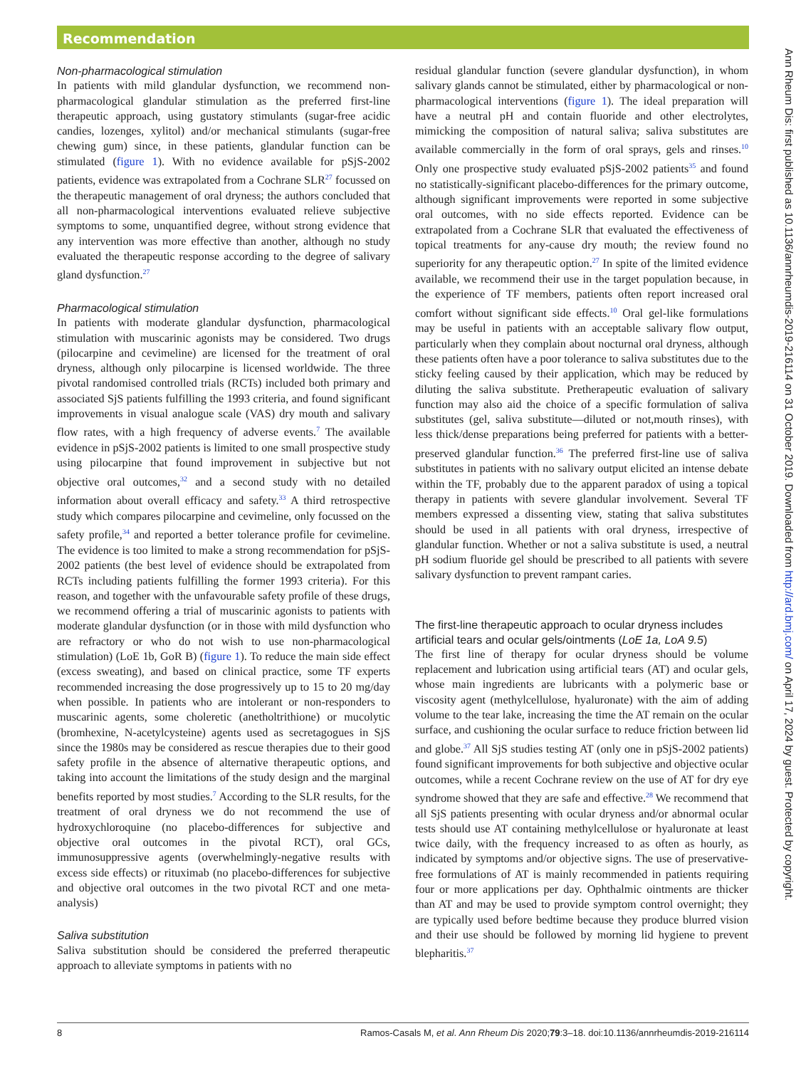Recommendation
Non-pharmacological stimulation
In patients with mild glandular dysfunction, we recommend non-pharmacological glandular stimulation as the preferred first-line therapeutic approach, using gustatory stimulants (sugar-free acidic candies, lozenges, xylitol) and/or mechanical stimulants (sugar-free chewing gum) since, in these patients, glandular function can be stimulated (figure 1). With no evidence available for pSjS-2002 patients, evidence was extrapolated from a Cochrane SLR<sup>27</sup> focussed on the therapeutic management of oral dryness; the authors concluded that all non-pharmacological interventions evaluated relieve subjective symptoms to some, unquantified degree, without strong evidence that any intervention was more effective than another, although no study evaluated the therapeutic response according to the degree of salivary gland dysfunction.<sup>27</sup>
Pharmacological stimulation
In patients with moderate glandular dysfunction, pharmacological stimulation with muscarinic agonists may be considered. Two drugs (pilocarpine and cevimeline) are licensed for the treatment of oral dryness, although only pilocarpine is licensed worldwide. The three pivotal randomised controlled trials (RCTs) included both primary and associated SjS patients fulfilling the 1993 criteria, and found significant improvements in visual analogue scale (VAS) dry mouth and salivary flow rates, with a high frequency of adverse events.<sup>7</sup> The available evidence in pSjS-2002 patients is limited to one small prospective study using pilocarpine that found improvement in subjective but not objective oral outcomes,<sup>32</sup> and a second study with no detailed information about overall efficacy and safety.<sup>33</sup> A third retrospective study which compares pilocarpine and cevimeline, only focussed on the safety profile,<sup>34</sup> and reported a better tolerance profile for cevimeline. The evidence is too limited to make a strong recommendation for pSjS-2002 patients (the best level of evidence should be extrapolated from RCTs including patients fulfilling the former 1993 criteria). For this reason, and together with the unfavourable safety profile of these drugs, we recommend offering a trial of muscarinic agonists to patients with moderate glandular dysfunction (or in those with mild dysfunction who are refractory or who do not wish to use non-pharmacological stimulation) (LoE 1b, GoR B) (figure 1). To reduce the main side effect (excess sweating), and based on clinical practice, some TF experts recommended increasing the dose progressively up to 15 to 20 mg/day when possible. In patients who are intolerant or non-responders to muscarinic agents, some choleretic (anetholtrithione) or mucolytic (bromhexine, N-acetylcysteine) agents used as secretagogues in SjS since the 1980s may be considered as rescue therapies due to their good safety profile in the absence of alternative therapeutic options, and taking into account the limitations of the study design and the marginal benefits reported by most studies.<sup>7</sup> According to the SLR results, for the treatment of oral dryness we do not recommend the use of hydroxychloroquine (no placebo-differences for subjective and objective oral outcomes in the pivotal RCT), oral GCs, immunosuppressive agents (overwhelmingly-negative results with excess side effects) or rituximab (no placebo-differences for subjective and objective oral outcomes in the two pivotal RCT and one meta-analysis)
Saliva substitution
Saliva substitution should be considered the preferred therapeutic approach to alleviate symptoms in patients with no
residual glandular function (severe glandular dysfunction), in whom salivary glands cannot be stimulated, either by pharmacological or non-pharmacological interventions (figure 1). The ideal preparation will have a neutral pH and contain fluoride and other electrolytes, mimicking the composition of natural saliva; saliva substitutes are available commercially in the form of oral sprays, gels and rinses.<sup>10</sup> Only one prospective study evaluated pSjS-2002 patients<sup>35</sup> and found no statistically-significant placebo-differences for the primary outcome, although significant improvements were reported in some subjective oral outcomes, with no side effects reported. Evidence can be extrapolated from a Cochrane SLR that evaluated the effectiveness of topical treatments for any-cause dry mouth; the review found no superiority for any therapeutic option.<sup>27</sup> In spite of the limited evidence available, we recommend their use in the target population because, in the experience of TF members, patients often report increased oral comfort without significant side effects.<sup>10</sup> Oral gel-like formulations may be useful in patients with an acceptable salivary flow output, particularly when they complain about nocturnal oral dryness, although these patients often have a poor tolerance to saliva substitutes due to the sticky feeling caused by their application, which may be reduced by diluting the saliva substitute. Pretherapeutic evaluation of salivary function may also aid the choice of a specific formulation of saliva substitutes (gel, saliva substitute—diluted or not,mouth rinses), with less thick/dense preparations being preferred for patients with a better-preserved glandular function.<sup>36</sup> The preferred first-line use of saliva substitutes in patients with no salivary output elicited an intense debate within the TF, probably due to the apparent paradox of using a topical therapy in patients with severe glandular involvement. Several TF members expressed a dissenting view, stating that saliva substitutes should be used in all patients with oral dryness, irrespective of glandular function. Whether or not a saliva substitute is used, a neutral pH sodium fluoride gel should be prescribed to all patients with severe salivary dysfunction to prevent rampant caries.
The first-line therapeutic approach to ocular dryness includes artificial tears and ocular gels/ointments (LoE 1a, LoA 9.5)
The first line of therapy for ocular dryness should be volume replacement and lubrication using artificial tears (AT) and ocular gels, whose main ingredients are lubricants with a polymeric base or viscosity agent (methylcellulose, hyaluronate) with the aim of adding volume to the tear lake, increasing the time the AT remain on the ocular surface, and cushioning the ocular surface to reduce friction between lid and globe.<sup>37</sup> All SjS studies testing AT (only one in pSjS-2002 patients) found significant improvements for both subjective and objective ocular outcomes, while a recent Cochrane review on the use of AT for dry eye syndrome showed that they are safe and effective.<sup>28</sup> We recommend that all SjS patients presenting with ocular dryness and/or abnormal ocular tests should use AT containing methylcellulose or hyaluronate at least twice daily, with the frequency increased to as often as hourly, as indicated by symptoms and/or objective signs. The use of preservative-free formulations of AT is mainly recommended in patients requiring four or more applications per day. Ophthalmic ointments are thicker than AT and may be used to provide symptom control overnight; they are typically used before bedtime because they produce blurred vision and their use should be followed by morning lid hygiene to prevent blepharitis.<sup>37</sup>
8 Ramos-Casals M, et al. Ann Rheum Dis 2020;79:3–18. doi:10.1136/annrheumdis-2019-216114
Ann Rheum Dis: first published as 10.1136/annrheumdis-2019-216114 on 31 October 2019. Downloaded from http://ard.bmj.com/ on April 17, 2024 by guest. Protected by copyright.